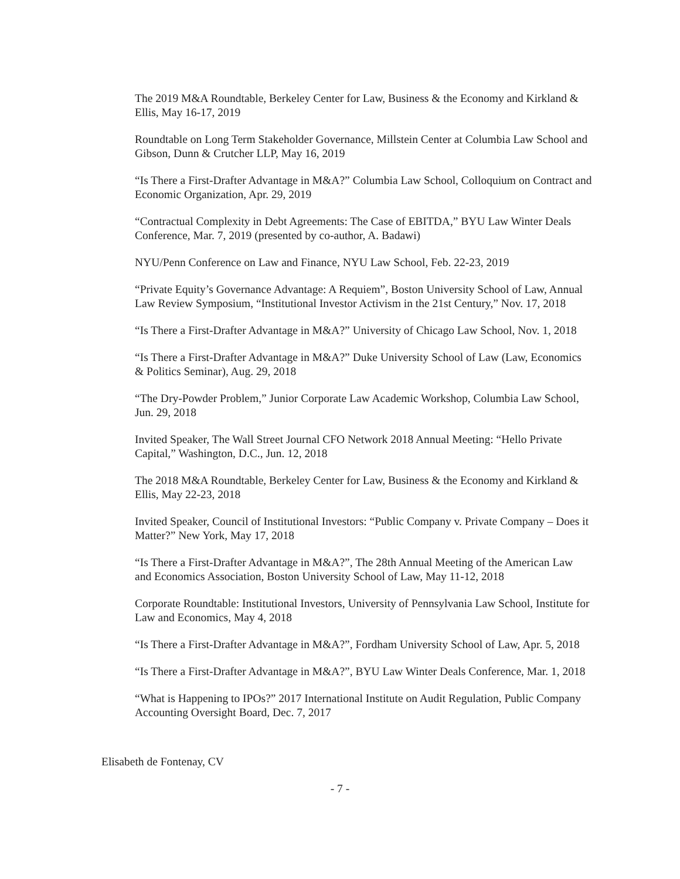The 2019 M&A Roundtable, Berkeley Center for Law, Business & the Economy and Kirkland & Ellis, May 16-17, 2019
Roundtable on Long Term Stakeholder Governance, Millstein Center at Columbia Law School and Gibson, Dunn & Crutcher LLP, May 16, 2019
“Is There a First-Drafter Advantage in M&A?” Columbia Law School, Colloquium on Contract and Economic Organization, Apr. 29, 2019
“Contractual Complexity in Debt Agreements: The Case of EBITDA,” BYU Law Winter Deals Conference, Mar. 7, 2019 (presented by co-author, A. Badawi)
NYU/Penn Conference on Law and Finance, NYU Law School, Feb. 22-23, 2019
“Private Equity’s Governance Advantage: A Requiem”, Boston University School of Law, Annual Law Review Symposium, “Institutional Investor Activism in the 21st Century,” Nov. 17, 2018
“Is There a First-Drafter Advantage in M&A?” University of Chicago Law School, Nov. 1, 2018
“Is There a First-Drafter Advantage in M&A?” Duke University School of Law (Law, Economics & Politics Seminar), Aug. 29, 2018
“The Dry-Powder Problem,” Junior Corporate Law Academic Workshop, Columbia Law School, Jun. 29, 2018
Invited Speaker, The Wall Street Journal CFO Network 2018 Annual Meeting: “Hello Private Capital,” Washington, D.C., Jun. 12, 2018
The 2018 M&A Roundtable, Berkeley Center for Law, Business & the Economy and Kirkland & Ellis, May 22-23, 2018
Invited Speaker, Council of Institutional Investors: “Public Company v. Private Company – Does it Matter?” New York, May 17, 2018
“Is There a First-Drafter Advantage in M&A?”, The 28th Annual Meeting of the American Law and Economics Association, Boston University School of Law, May 11-12, 2018
Corporate Roundtable: Institutional Investors, University of Pennsylvania Law School, Institute for Law and Economics, May 4, 2018
“Is There a First-Drafter Advantage in M&A?”, Fordham University School of Law, Apr. 5, 2018
“Is There a First-Drafter Advantage in M&A?”, BYU Law Winter Deals Conference, Mar. 1, 2018
“What is Happening to IPOs?” 2017 International Institute on Audit Regulation, Public Company Accounting Oversight Board, Dec. 7, 2017
Elisabeth de Fontenay, CV
- 7 -